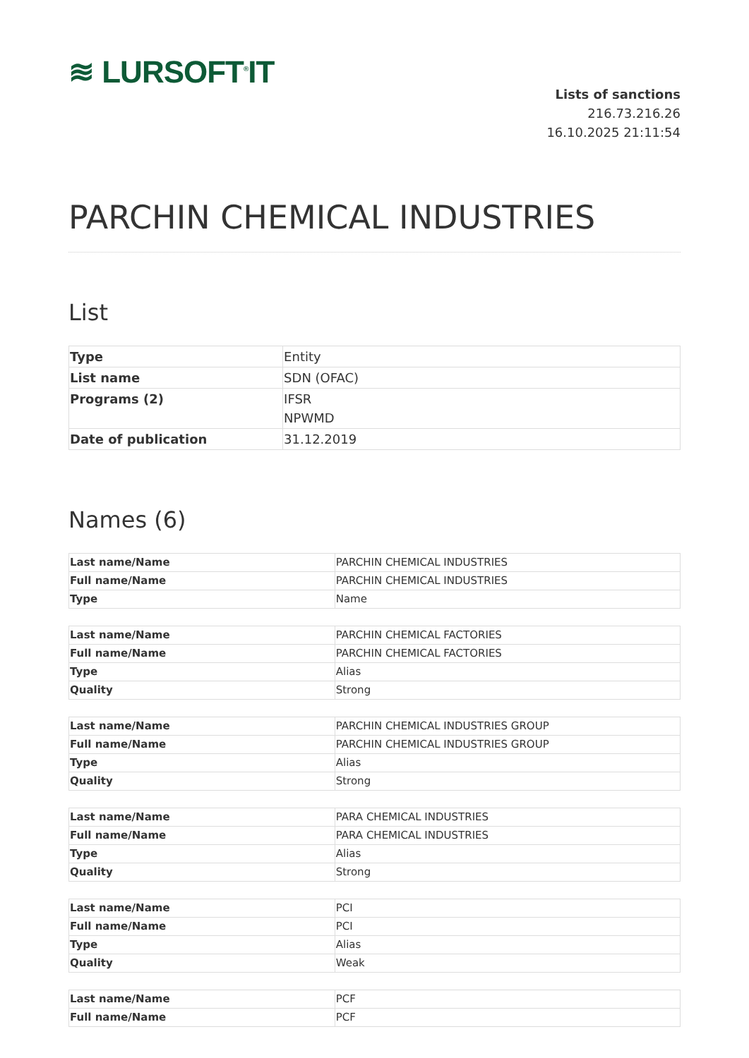≋ LURSOFT<sup>®</sup>IT
Lists of sanctions
216.73.216.26
16.10.2025 21:11:54
PARCHIN CHEMICAL INDUSTRIES
List
| Type | Entity |
| List name | SDN (OFAC) |
| Programs (2) | IFSR NPWMD |
| Date of publication | 31.12.2019 |
Names (6)
| Last name/Name | PARCHIN CHEMICAL INDUSTRIES |
| Full name/Name | PARCHIN CHEMICAL INDUSTRIES |
| Type | Name |
| Last name/Name | PARCHIN CHEMICAL FACTORIES |
| Full name/Name | PARCHIN CHEMICAL FACTORIES |
| Type | Alias |
| Quality | Strong |
| Last name/Name | PARCHIN CHEMICAL INDUSTRIES GROUP |
| Full name/Name | PARCHIN CHEMICAL INDUSTRIES GROUP |
| Type | Alias |
| Quality | Strong |
| Last name/Name | PARA CHEMICAL INDUSTRIES |
| Full name/Name | PARA CHEMICAL INDUSTRIES |
| Type | Alias |
| Quality | Strong |
| Last name/Name | PCI |
| Full name/Name | PCI |
| Type | Alias |
| Quality | Weak |
| Last name/Name | PCF |
| Full name/Name | PCF |